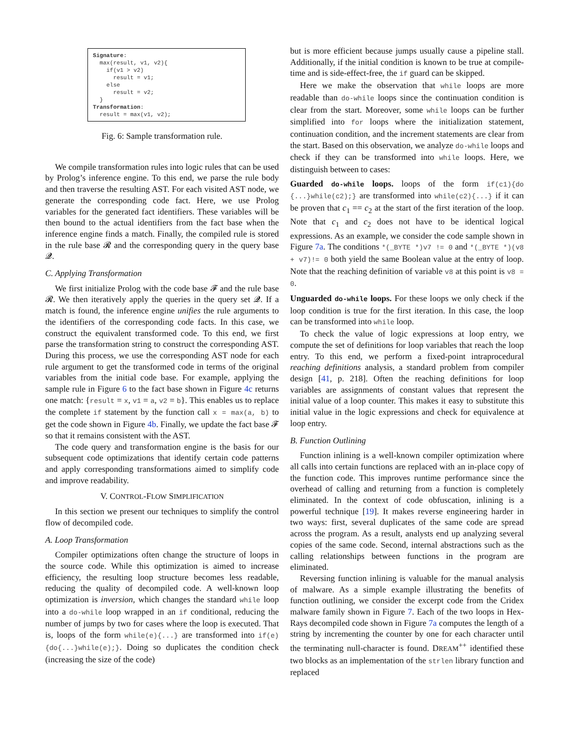Signature: max(result, v1, v2){ if(v1 > v2) result = v1; else result = v2; } Transformation: result = max(v1, v2);
Fig. 6: Sample transformation rule.
We compile transformation rules into logic rules that can be used by Prolog’s inference engine. To this end, we parse the rule body and then traverse the resulting AST. For each visited AST node, we generate the corresponding code fact. Here, we use Prolog variables for the generated fact identifiers. These variables will be then bound to the actual identifiers from the fact base when the inference engine finds a match. Finally, the compiled rule is stored in the rule base 𝓡 and the corresponding query in the query base 𝓠.
C. Applying Transformation
We first initialize Prolog with the code base 𝓕 and the rule base 𝓡. We then iteratively apply the queries in the query set 𝓠. If a match is found, the inference engine unifies the rule arguments to the identifiers of the corresponding code facts. In this case, we construct the equivalent transformed code. To this end, we first parse the transformation string to construct the corresponding AST. During this process, we use the corresponding AST node for each rule argument to get the transformed code in terms of the original variables from the initial code base. For example, applying the sample rule in Figure 6 to the fact base shown in Figure 4c returns one match: {result = x, v1 = a, v2 = b}. This enables us to replace the complete if statement by the function call x = max(a, b) to get the code shown in Figure 4b. Finally, we update the fact base 𝓕 so that it remains consistent with the AST.
The code query and transformation engine is the basis for our subsequent code optimizations that identify certain code patterns and apply corresponding transformations aimed to simplify code and improve readability.
V. CONTROL-FLOW SIMPLIFICATION
In this section we present our techniques to simplify the control flow of decompiled code.
A. Loop Transformation
Compiler optimizations often change the structure of loops in the source code. While this optimization is aimed to increase efficiency, the resulting loop structure becomes less readable, reducing the quality of decompiled code. A well-known loop optimization is inversion, which changes the standard while loop into a do-while loop wrapped in an if conditional, reducing the number of jumps by two for cases where the loop is executed. That is, loops of the form while(e){...} are transformed into if(e){do{...}while(e);}. Doing so duplicates the condition check (increasing the size of the code)
but is more efficient because jumps usually cause a pipeline stall. Additionally, if the initial condition is known to be true at compile-time and is side-effect-free, the if guard can be skipped.
Here we make the observation that while loops are more readable than do-while loops since the continuation condition is clear from the start. Moreover, some while loops can be further simplified into for loops where the initialization statement, continuation condition, and the increment statements are clear from the start. Based on this observation, we analyze do-while loops and check if they can be transformed into while loops. Here, we distinguish between to cases:
Guarded do-while loops. loops of the form if(c1){do {...}while(c2);} are transformed into while(c2){...} if it can be proven that c<sub>1</sub> == c<sub>2</sub> at the start of the first iteration of the loop. Note that c<sub>1</sub> and c<sub>2</sub> does not have to be identical logical expressions. As an example, we consider the code sample shown in Figure 7a. The conditions *(_BYTE *)v7 != 0 and *(_BYTE *)(v8 + v7)!= 0 both yield the same Boolean value at the entry of loop. Note that the reaching definition of variable v8 at this point is v8 = 0.
Unguarded do-while loops. For these loops we only check if the loop condition is true for the first iteration. In this case, the loop can be transformed into while loop.
To check the value of logic expressions at loop entry, we compute the set of definitions for loop variables that reach the loop entry. To this end, we perform a fixed-point intraprocedural reaching definitions analysis, a standard problem from compiler design [41, p. 218]. Often the reaching definitions for loop variables are assignments of constant values that represent the initial value of a loop counter. This makes it easy to substitute this initial value in the logic expressions and check for equivalence at loop entry.
B. Function Outlining
Function inlining is a well-known compiler optimization where all calls into certain functions are replaced with an in-place copy of the function code. This improves runtime performance since the overhead of calling and returning from a function is completely eliminated. In the context of code obfuscation, inlining is a powerful technique [19]. It makes reverse engineering harder in two ways: first, several duplicates of the same code are spread across the program. As a result, analysts end up analyzing several copies of the same code. Second, internal abstractions such as the calling relationships between functions in the program are eliminated.
Reversing function inlining is valuable for the manual analysis of malware. As a simple example illustrating the benefits of function outlining, we consider the excerpt code from the Cridex malware family shown in Figure 7. Each of the two loops in Hex-Rays decompiled code shown in Figure 7a computes the length of a string by incrementing the counter by one for each character until the terminating null-character is found. DREAM<sup>++</sup> identified these two blocks as an implementation of the strlen library function and replaced